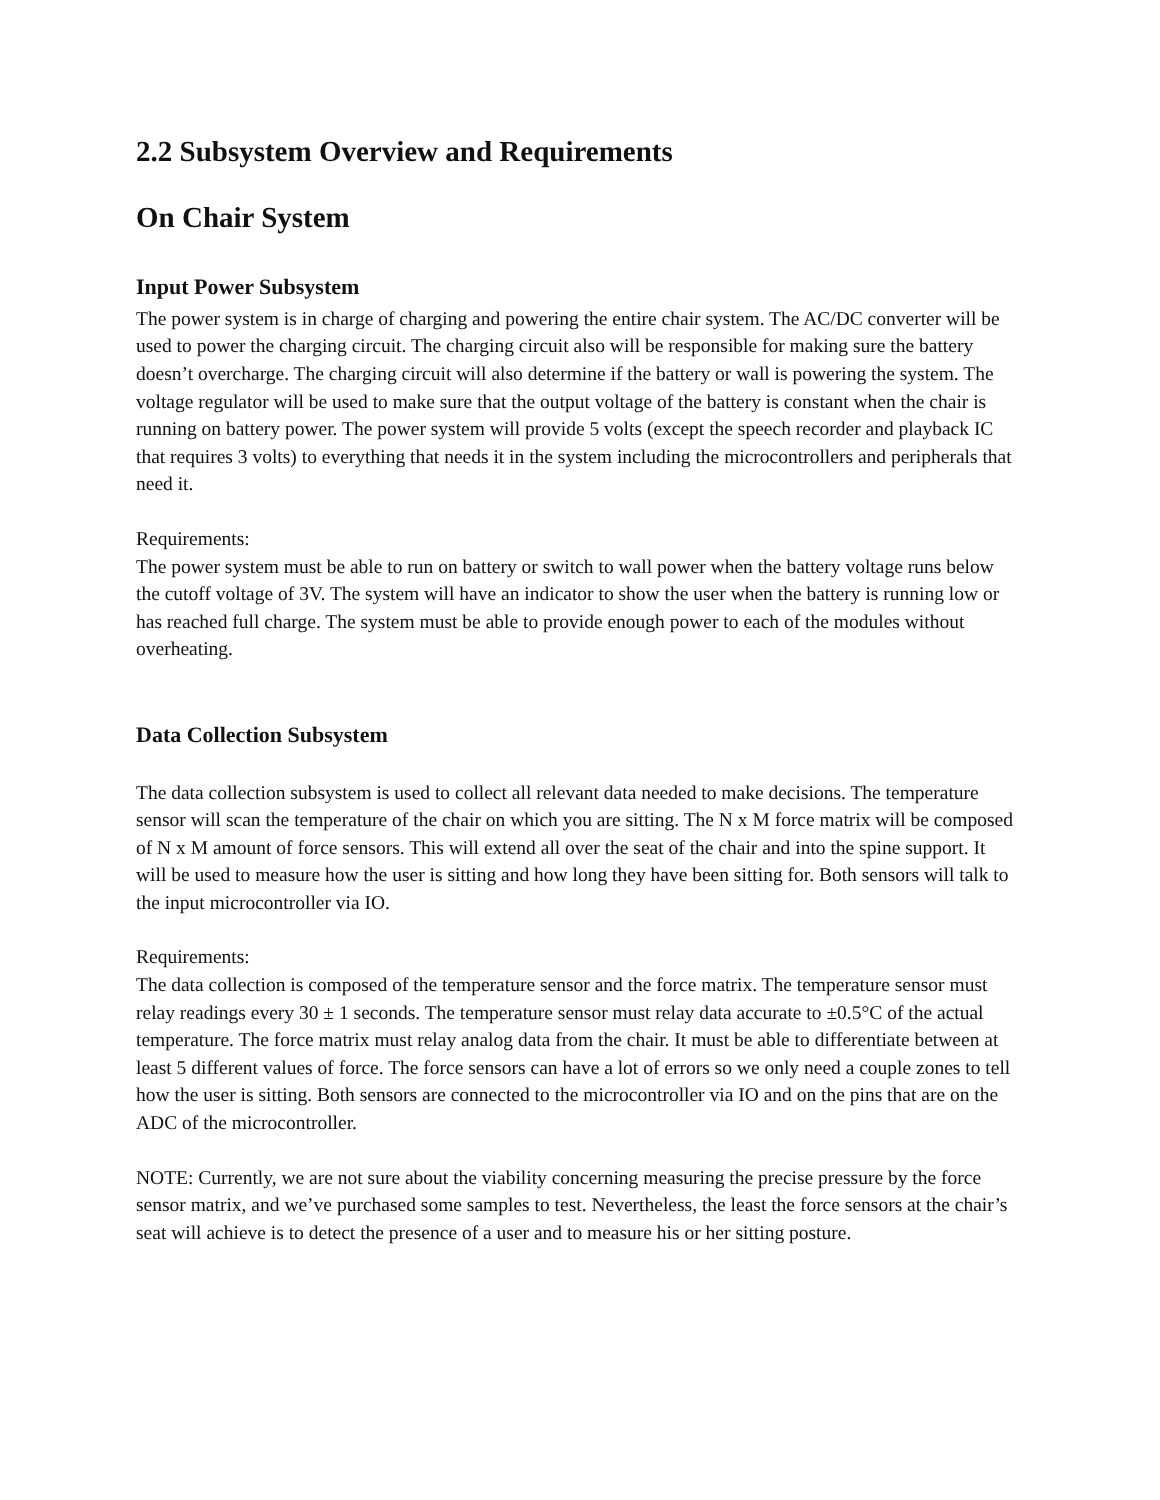2.2 Subsystem Overview and Requirements
On Chair System
Input Power Subsystem
The power system is in charge of charging and powering the entire chair system. The AC/DC converter will be used to power the charging circuit. The charging circuit also will be responsible for making sure the battery doesn’t overcharge. The charging circuit will also determine if the battery or wall is powering the system. The voltage regulator will be used to make sure that the output voltage of the battery is constant when the chair is running on battery power. The power system will provide 5 volts (except the speech recorder and playback IC that requires 3 volts) to everything that needs it in the system including the microcontrollers and peripherals that need it.
Requirements:
The power system must be able to run on battery or switch to wall power when the battery voltage runs below the cutoff voltage of 3V. The system will have an indicator to show the user when the battery is running low or has reached full charge. The system must be able to provide enough power to each of the modules without overheating.
Data Collection Subsystem
The data collection subsystem is used to collect all relevant data needed to make decisions. The temperature sensor will scan the temperature of the chair on which you are sitting. The N x M force matrix will be composed of N x M amount of force sensors. This will extend all over the seat of the chair and into the spine support. It will be used to measure how the user is sitting and how long they have been sitting for. Both sensors will talk to the input microcontroller via IO.
Requirements:
The data collection is composed of the temperature sensor and the force matrix. The temperature sensor must relay readings every 30 ± 1 seconds. The temperature sensor must relay data accurate to ±0.5°C of the actual temperature. The force matrix must relay analog data from the chair. It must be able to differentiate between at least 5 different values of force. The force sensors can have a lot of errors so we only need a couple zones to tell how the user is sitting. Both sensors are connected to the microcontroller via IO and on the pins that are on the ADC of the microcontroller.
NOTE: Currently, we are not sure about the viability concerning measuring the precise pressure by the force sensor matrix, and we’ve purchased some samples to test. Nevertheless, the least the force sensors at the chair’s seat will achieve is to detect the presence of a user and to measure his or her sitting posture.